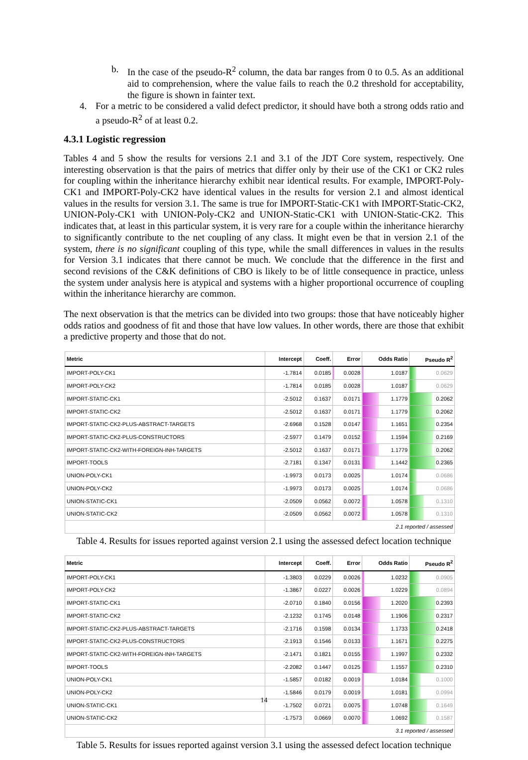b. In the case of the pseudo-R<sup>2</sup> column, the data bar ranges from 0 to 0.5. As an additional aid to comprehension, where the value fails to reach the 0.2 threshold for acceptability, the figure is shown in fainter text.
4. For a metric to be considered a valid defect predictor, it should have both a strong odds ratio and a pseudo-R<sup>2</sup> of at least 0.2.
4.3.1 Logistic regression
Tables 4 and 5 show the results for versions 2.1 and 3.1 of the JDT Core system, respectively. One interesting observation is that the pairs of metrics that differ only by their use of the CK1 or CK2 rules for coupling within the inheritance hierarchy exhibit near identical results. For example, IMPORT-Poly-CK1 and IMPORT-Poly-CK2 have identical values in the results for version 2.1 and almost identical values in the results for version 3.1. The same is true for IMPORT-Static-CK1 with IMPORT-Static-CK2, UNION-Poly-CK1 with UNION-Poly-CK2 and UNION-Static-CK1 with UNION-Static-CK2. This indicates that, at least in this particular system, it is very rare for a couple within the inheritance hierarchy to significantly contribute to the net coupling of any class. It might even be that in version 2.1 of the system, there is no significant coupling of this type, while the small differences in values in the results for Version 3.1 indicates that there cannot be much. We conclude that the difference in the first and second revisions of the C&K definitions of CBO is likely to be of little consequence in practice, unless the system under analysis here is atypical and systems with a higher proportional occurrence of coupling within the inheritance hierarchy are common.
The next observation is that the metrics can be divided into two groups: those that have noticeably higher odds ratios and goodness of fit and those that have low values. In other words, there are those that exhibit a predictive property and those that do not.
| Metric | Intercept | Coeff. | Error | Odds Ratio | Pseudo R<sup>2</sup> |
| --- | --- | --- | --- | --- | --- |
| IMPORT-POLY-CK1 | -1.7814 | 0.0185 | 0.0028 | 1.0187 | 0.0629 |
| IMPORT-POLY-CK2 | -1.7814 | 0.0185 | 0.0028 | 1.0187 | 0.0629 |
| IMPORT-STATIC-CK1 | -2.5012 | 0.1637 | 0.0171 | 1.1779 | 0.2062 |
| IMPORT-STATIC-CK2 | -2.5012 | 0.1637 | 0.0171 | 1.1779 | 0.2062 |
| IMPORT-STATIC-CK2-PLUS-ABSTRACT-TARGETS | -2.6968 | 0.1528 | 0.0147 | 1.1651 | 0.2354 |
| IMPORT-STATIC-CK2-PLUS-CONSTRUCTORS | -2.5977 | 0.1479 | 0.0152 | 1.1594 | 0.2169 |
| IMPORT-STATIC-CK2-WITH-FOREIGN-INH-TARGETS | -2.5012 | 0.1637 | 0.0171 | 1.1779 | 0.2062 |
| IMPORT-TOOLS | -2.7181 | 0.1347 | 0.0131 | 1.1442 | 0.2365 |
| UNION-POLY-CK1 | -1.9973 | 0.0173 | 0.0025 | 1.0174 | 0.0686 |
| UNION-POLY-CK2 | -1.9973 | 0.0173 | 0.0025 | 1.0174 | 0.0686 |
| UNION-STATIC-CK1 | -2.0509 | 0.0562 | 0.0072 | 1.0578 | 0.1310 |
| UNION-STATIC-CK2 | -2.0509 | 0.0562 | 0.0072 | 1.0578 | 0.1310 |
| | 2.1 reported / assessed | | | | |
Table 4. Results for issues reported against version 2.1 using the assessed defect location technique
| Metric | Intercept | Coeff. | Error | Odds Ratio | Pseudo R<sup>2</sup> |
| --- | --- | --- | --- | --- | --- |
| IMPORT-POLY-CK1 | -1.3803 | 0.0229 | 0.0026 | 1.0232 | 0.0905 |
| IMPORT-POLY-CK2 | -1.3867 | 0.0227 | 0.0026 | 1.0229 | 0.0894 |
| IMPORT-STATIC-CK1 | -2.0710 | 0.1840 | 0.0156 | 1.2020 | 0.2393 |
| IMPORT-STATIC-CK2 | -2.1232 | 0.1745 | 0.0148 | 1.1906 | 0.2317 |
| IMPORT-STATIC-CK2-PLUS-ABSTRACT-TARGETS | -2.1716 | 0.1598 | 0.0134 | 1.1733 | 0.2418 |
| IMPORT-STATIC-CK2-PLUS-CONSTRUCTORS | -2.1913 | 0.1546 | 0.0133 | 1.1671 | 0.2275 |
| IMPORT-STATIC-CK2-WITH-FOREIGN-INH-TARGETS | -2.1471 | 0.1821 | 0.0155 | 1.1997 | 0.2332 |
| IMPORT-TOOLS | -2.2082 | 0.1447 | 0.0125 | 1.1557 | 0.2310 |
| UNION-POLY-CK1 | -1.5857 | 0.0182 | 0.0019 | 1.0184 | 0.1000 |
| UNION-POLY-CK2 | -1.5846 | 0.0179 | 0.0019 | 1.0181 | 0.0994 |
| UNION-STATIC-CK1 | -1.7502 | 0.0721 | 0.0075 | 1.0748 | 0.1649 |
| UNION-STATIC-CK2 | -1.7573 | 0.0669 | 0.0070 | 1.0692 | 0.1587 |
| | 3.1 reported / assessed | | | | |
Table 5. Results for issues reported against version 3.1 using the assessed defect location technique
14